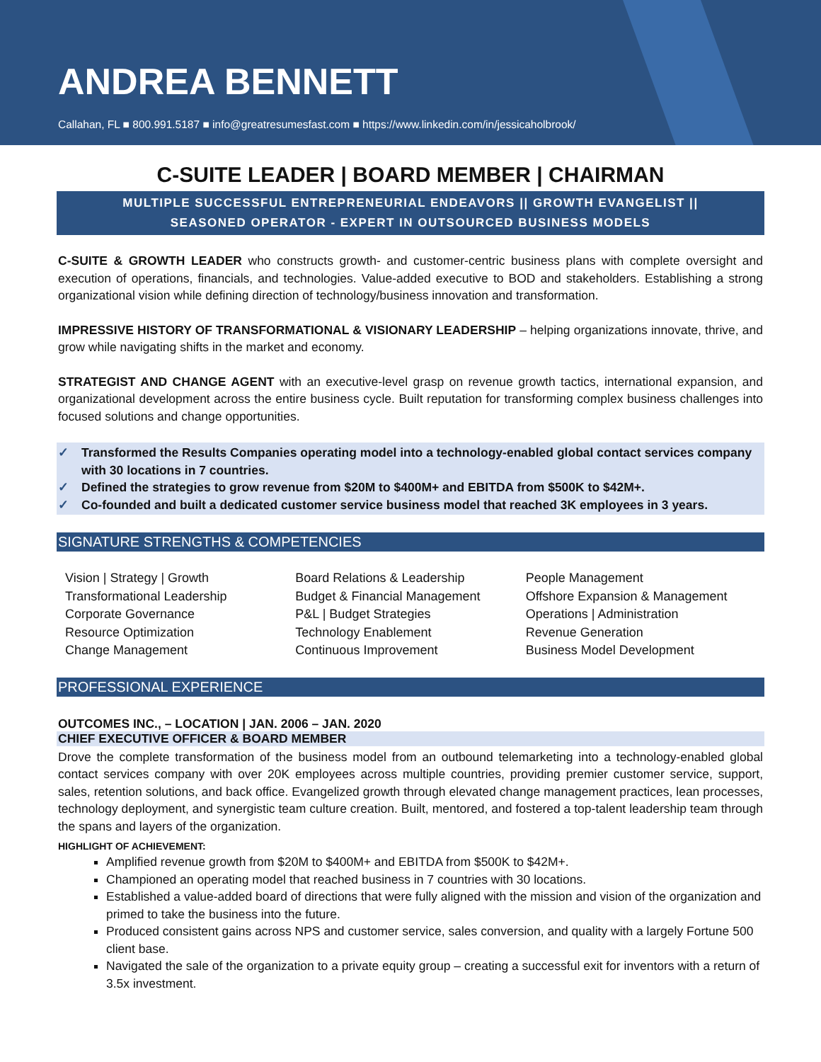ANDREA BENNETT
Callahan, FL ■ 800.991.5187 ■ info@greatresumesfast.com ■ https://www.linkedin.com/in/jessicaholbrook/
C-SUITE LEADER | BOARD MEMBER | CHAIRMAN
MULTIPLE SUCCESSFUL ENTREPRENEURIAL ENDEAVORS || GROWTH EVANGELIST ||
SEASONED OPERATOR - EXPERT IN OUTSOURCED BUSINESS MODELS
C-SUITE & GROWTH LEADER who constructs growth- and customer-centric business plans with complete oversight and execution of operations, financials, and technologies. Value-added executive to BOD and stakeholders. Establishing a strong organizational vision while defining direction of technology/business innovation and transformation.
IMPRESSIVE HISTORY OF TRANSFORMATIONAL & VISIONARY LEADERSHIP – helping organizations innovate, thrive, and grow while navigating shifts in the market and economy.
STRATEGIST AND CHANGE AGENT with an executive-level grasp on revenue growth tactics, international expansion, and organizational development across the entire business cycle. Built reputation for transforming complex business challenges into focused solutions and change opportunities.
✓ Transformed the Results Companies operating model into a technology-enabled global contact services company with 30 locations in 7 countries.
✓ Defined the strategies to grow revenue from $20M to $400M+ and EBITDA from $500K to $42M+.
✓ Co-founded and built a dedicated customer service business model that reached 3K employees in 3 years.
SIGNATURE STRENGTHS & COMPETENCIES
Vision | Strategy | Growth
Transformational Leadership
Corporate Governance
Resource Optimization
Change Management
Board Relations & Leadership
Budget & Financial Management
P&L | Budget Strategies
Technology Enablement
Continuous Improvement
People Management
Offshore Expansion & Management
Operations | Administration
Revenue Generation
Business Model Development
PROFESSIONAL EXPERIENCE
OUTCOMES INC., – LOCATION | JAN. 2006 – JAN. 2020
CHIEF EXECUTIVE OFFICER & BOARD MEMBER
Drove the complete transformation of the business model from an outbound telemarketing into a technology-enabled global contact services company with over 20K employees across multiple countries, providing premier customer service, support, sales, retention solutions, and back office. Evangelized growth through elevated change management practices, lean processes, technology deployment, and synergistic team culture creation. Built, mentored, and fostered a top-talent leadership team through the spans and layers of the organization.
HIGHLIGHT OF ACHIEVEMENT:
Amplified revenue growth from $20M to $400M+ and EBITDA from $500K to $42M+.
Championed an operating model that reached business in 7 countries with 30 locations.
Established a value-added board of directions that were fully aligned with the mission and vision of the organization and primed to take the business into the future.
Produced consistent gains across NPS and customer service, sales conversion, and quality with a largely Fortune 500 client base.
Navigated the sale of the organization to a private equity group – creating a successful exit for inventors with a return of 3.5x investment.